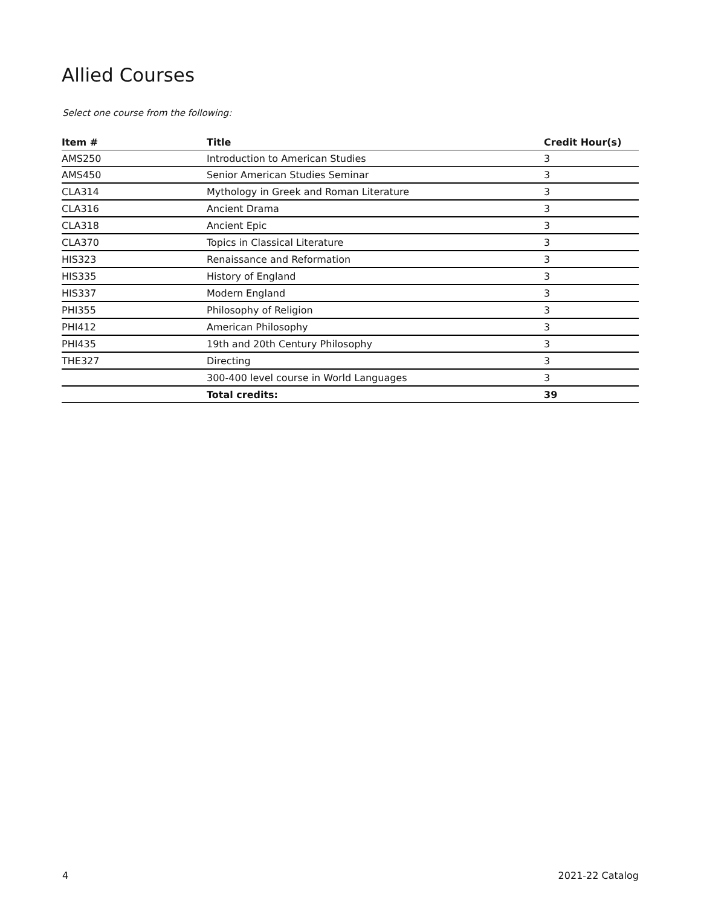Allied Courses
Select one course from the following:
| Item # | Title | Credit Hour(s) |
| --- | --- | --- |
| AMS250 | Introduction to American Studies | 3 |
| AMS450 | Senior American Studies Seminar | 3 |
| CLA314 | Mythology in Greek and Roman Literature | 3 |
| CLA316 | Ancient Drama | 3 |
| CLA318 | Ancient Epic | 3 |
| CLA370 | Topics in Classical Literature | 3 |
| HIS323 | Renaissance and Reformation | 3 |
| HIS335 | History of England | 3 |
| HIS337 | Modern England | 3 |
| PHI355 | Philosophy of Religion | 3 |
| PHI412 | American Philosophy | 3 |
| PHI435 | 19th and 20th Century Philosophy | 3 |
| THE327 | Directing | 3 |
| | 300-400 level course in World Languages | 3 |
| | Total credits: | 39 |
4 2021-22 Catalog